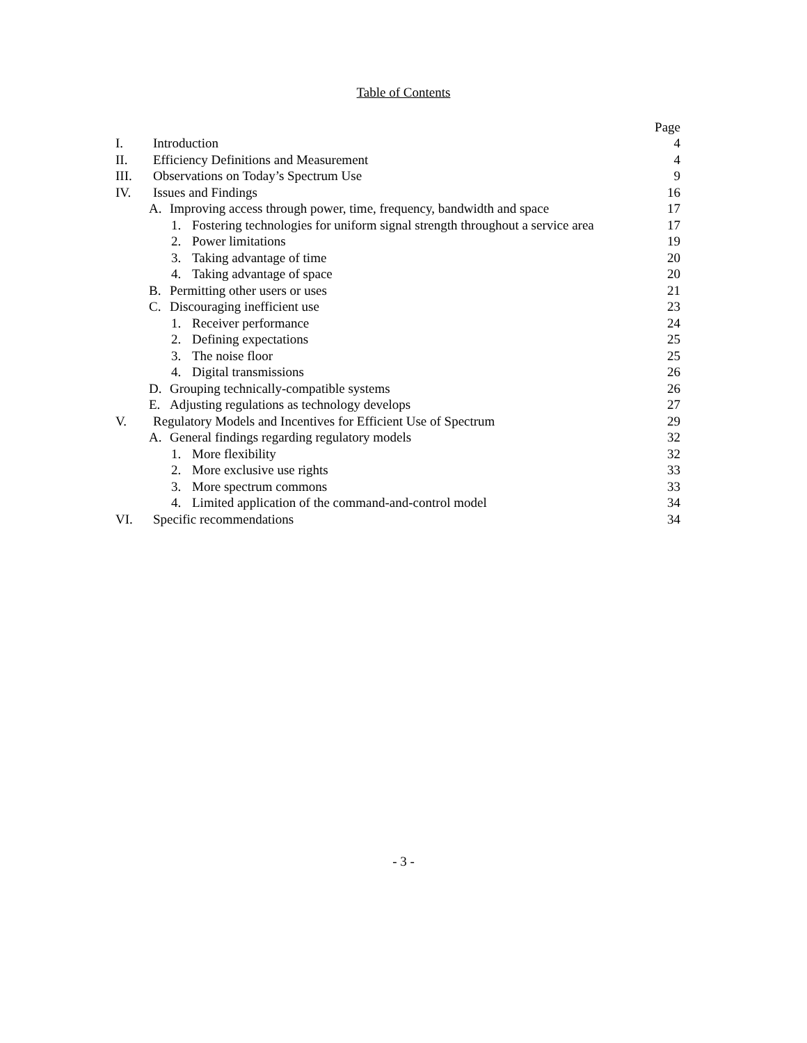Table of Contents
| | Page |
| I. Introduction | 4 |
| II. Efficiency Definitions and Measurement | 4 |
| III. Observations on Today’s Spectrum Use | 9 |
| IV. Issues and Findings | 16 |
| A. Improving access through power, time, frequency, bandwidth and space | 17 |
| 1. Fostering technologies for uniform signal strength throughout a service area | 17 |
| 2. Power limitations | 19 |
| 3. Taking advantage of time | 20 |
| 4. Taking advantage of space | 20 |
| B. Permitting other users or uses | 21 |
| C. Discouraging inefficient use | 23 |
| 1. Receiver performance | 24 |
| 2. Defining expectations | 25 |
| 3. The noise floor | 25 |
| 4. Digital transmissions | 26 |
| D. Grouping technically-compatible systems | 26 |
| E. Adjusting regulations as technology develops | 27 |
| V. Regulatory Models and Incentives for Efficient Use of Spectrum | 29 |
| A. General findings regarding regulatory models | 32 |
| 1. More flexibility | 32 |
| 2. More exclusive use rights | 33 |
| 3. More spectrum commons | 33 |
| 4. Limited application of the command-and-control model | 34 |
| VI. Specific recommendations | 34 |
- 3 -